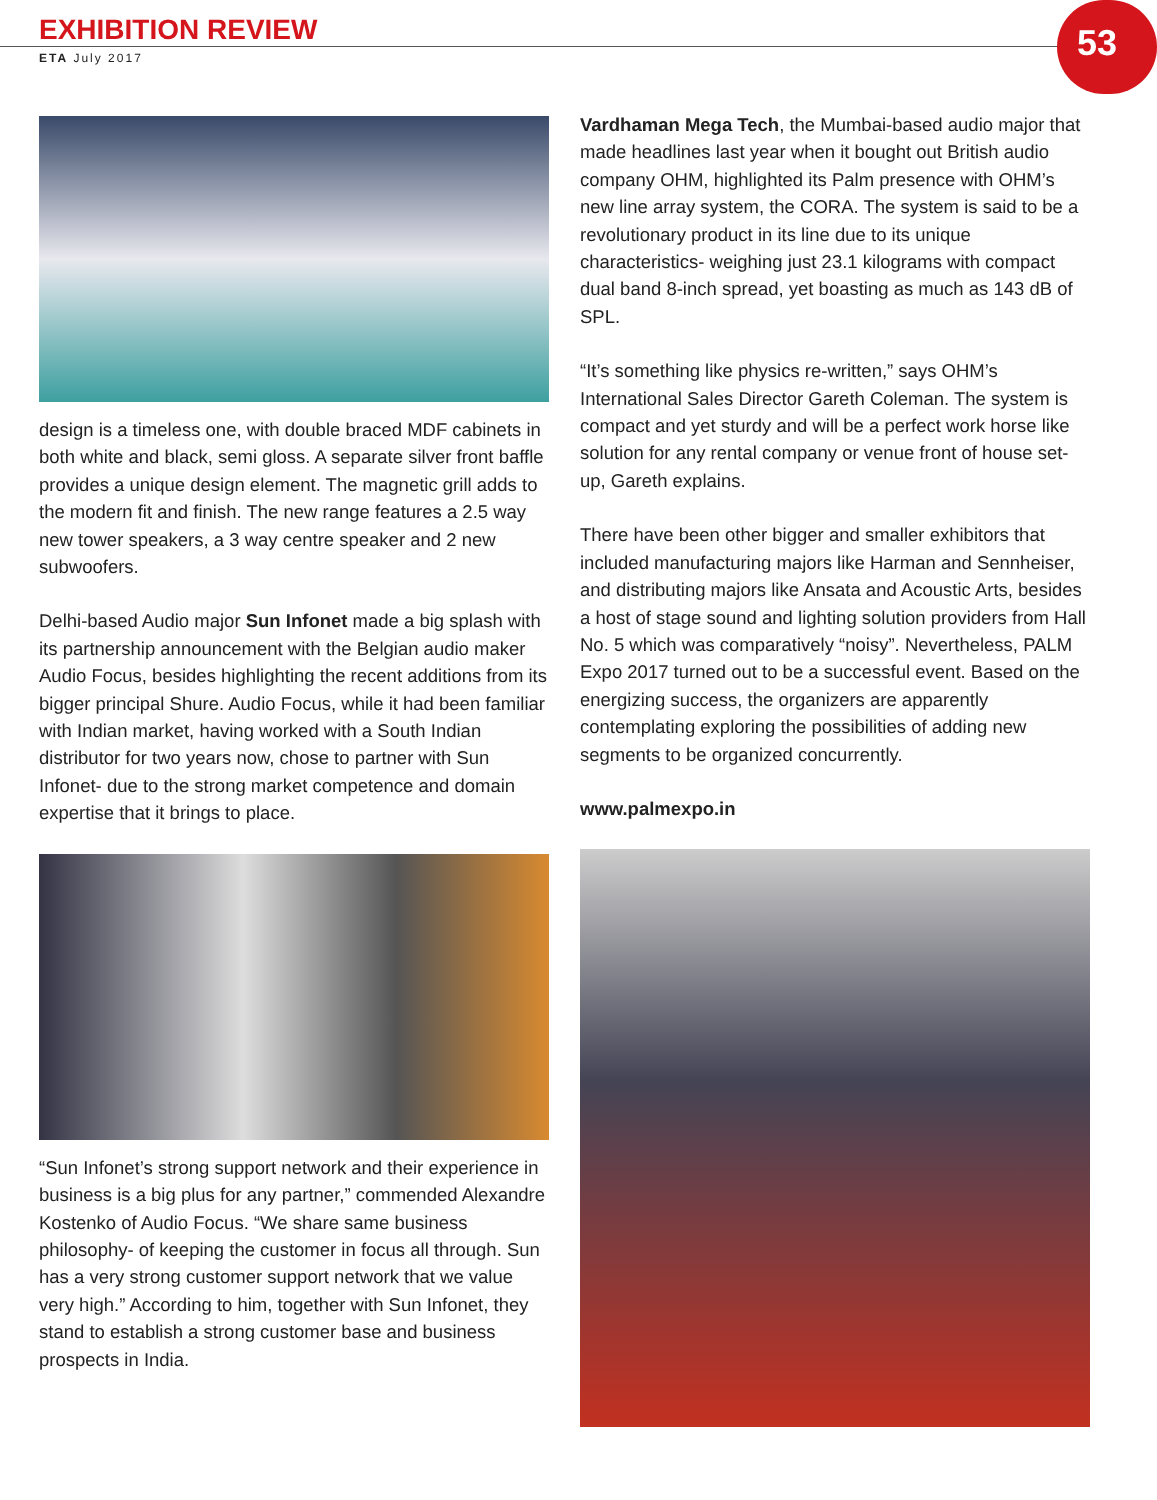EXHIBITION REVIEW
ETA July 2017
53
design is a timeless one, with double braced MDF cabinets in both white and black, semi gloss. A separate silver front baffle provides a unique design element. The magnetic grill adds to the modern fit and finish. The new range features a 2.5 way new tower speakers, a 3 way centre speaker and 2 new subwoofers.
Delhi-based Audio major Sun Infonet made a big splash with its partnership announcement with the Belgian audio maker Audio Focus, besides highlighting the recent additions from its bigger principal Shure. Audio Focus, while it had been familiar with Indian market, having worked with a South Indian distributor for two years now, chose to partner with Sun Infonet- due to the strong market competence and domain expertise that it brings to place.
“Sun Infonet’s strong support network and their experience in business is a big plus for any partner,” commended Alexandre Kostenko of Audio Focus. “We share same business philosophy- of keeping the customer in focus all through. Sun has a very strong customer support network that we value very high.” According to him, together with Sun Infonet, they stand to establish a strong customer base and business prospects in India.
Vardhaman Mega Tech, the Mumbai-based audio major that made headlines last year when it bought out British audio company OHM, highlighted its Palm presence with OHM’s new line array system, the CORA. The system is said to be a revolutionary product in its line due to its unique characteristics- weighing just 23.1 kilograms with compact dual band 8-inch spread, yet boasting as much as 143 dB of SPL.
“It’s something like physics re-written,” says OHM’s International Sales Director Gareth Coleman. The system is compact and yet sturdy and will be a perfect work horse like solution for any rental company or venue front of house set-up, Gareth explains.
There have been other bigger and smaller exhibitors that included manufacturing majors like Harman and Sennheiser, and distributing majors like Ansata and Acoustic Arts, besides a host of stage sound and lighting solution providers from Hall No. 5 which was comparatively “noisy”. Nevertheless, PALM Expo 2017 turned out to be a successful event. Based on the energizing success, the organizers are apparently contemplating exploring the possibilities of adding new segments to be organized concurrently.
www.palmexpo.in